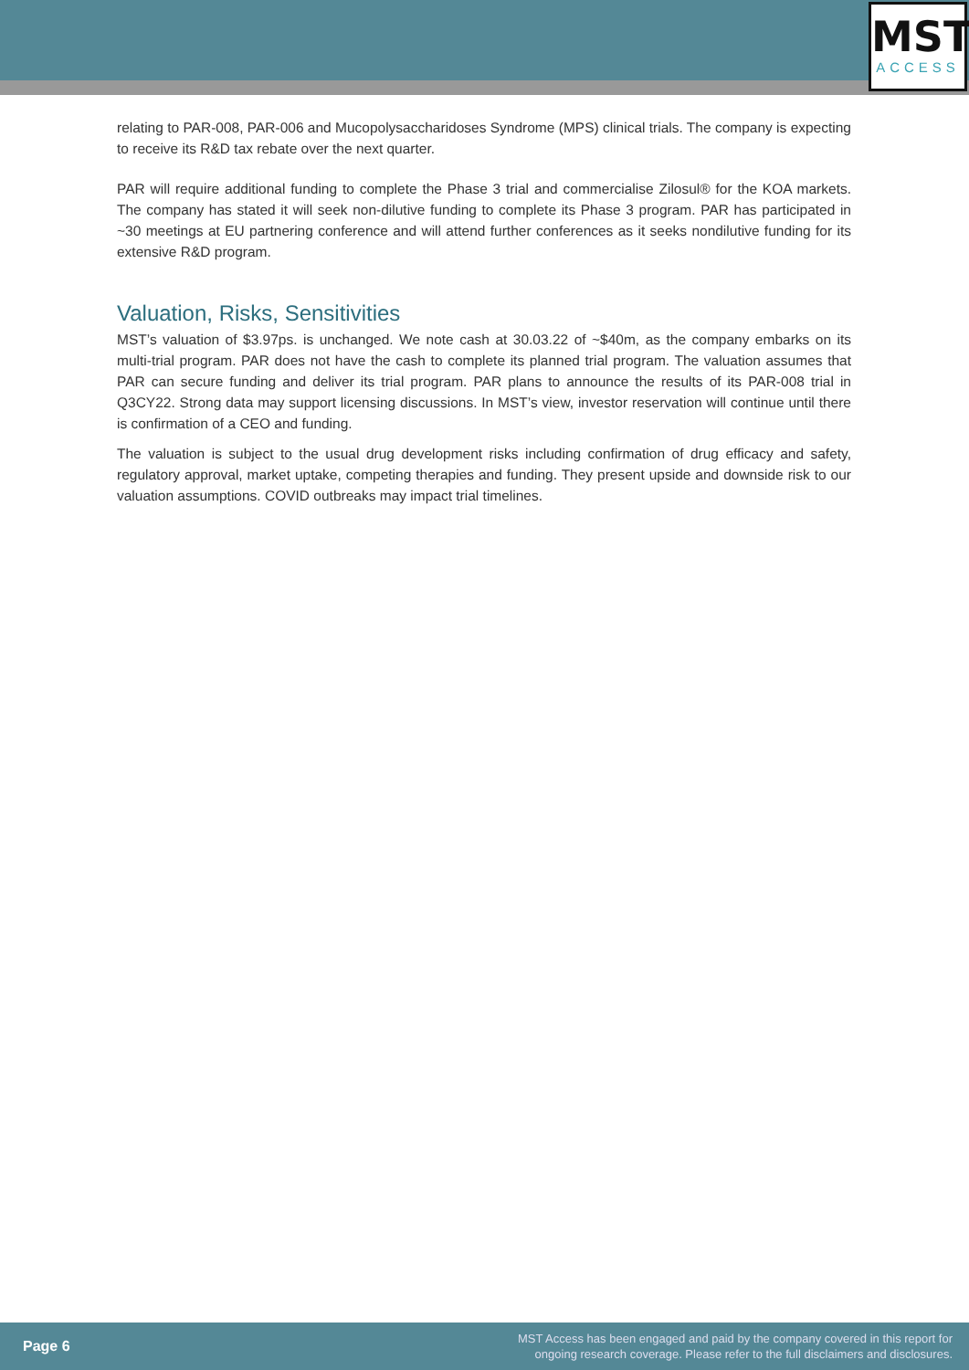MST
ACCESS
relating to PAR-008, PAR-006 and Mucopolysaccharidoses Syndrome (MPS) clinical trials. The company is expecting to receive its R&D tax rebate over the next quarter.
PAR will require additional funding to complete the Phase 3 trial and commercialise Zilosul® for the KOA markets. The company has stated it will seek non-dilutive funding to complete its Phase 3 program. PAR has participated in ~30 meetings at EU partnering conference and will attend further conferences as it seeks nondilutive funding for its extensive R&D program.
Valuation, Risks, Sensitivities
MST’s valuation of $3.97ps. is unchanged. We note cash at 30.03.22 of ~$40m, as the company embarks on its multi-trial program. PAR does not have the cash to complete its planned trial program. The valuation assumes that PAR can secure funding and deliver its trial program. PAR plans to announce the results of its PAR-008 trial in Q3CY22. Strong data may support licensing discussions. In MST’s view, investor reservation will continue until there is confirmation of a CEO and funding.
The valuation is subject to the usual drug development risks including confirmation of drug efficacy and safety, regulatory approval, market uptake, competing therapies and funding. They present upside and downside risk to our valuation assumptions. COVID outbreaks may impact trial timelines.
Page 6
MST Access has been engaged and paid by the company covered in this report for
ongoing research coverage. Please refer to the full disclaimers and disclosures.